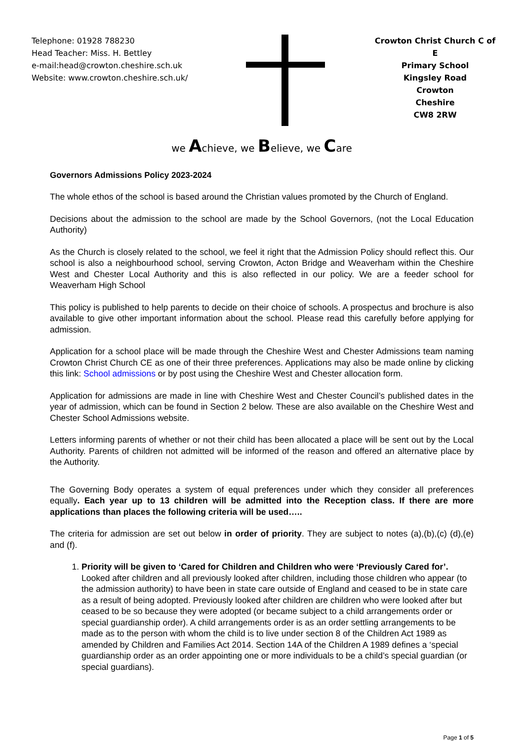Telephone: 01928 788230
Head Teacher: Miss. H. Bettley
e-mail:head@crowton.cheshire.sch.uk
Website: www.crowton.cheshire.sch.uk/
Crowton Christ Church C of E
Primary School
Kingsley Road
Crowton
Cheshire
CW8 2RW
we Achieve, we Believe, we Care
Governors Admissions Policy 2023-2024
The whole ethos of the school is based around the Christian values promoted by the Church of England.
Decisions about the admission to the school are made by the School Governors, (not the Local Education Authority)
As the Church is closely related to the school, we feel it right that the Admission Policy should reflect this. Our school is also a neighbourhood school, serving Crowton, Acton Bridge and Weaverham within the Cheshire West and Chester Local Authority and this is also reflected in our policy. We are a feeder school for Weaverham High School
This policy is published to help parents to decide on their choice of schools. A prospectus and brochure is also available to give other important information about the school. Please read this carefully before applying for admission.
Application for a school place will be made through the Cheshire West and Chester Admissions team naming Crowton Christ Church CE as one of their three preferences. Applications may also be made online by clicking this link: School admissions or by post using the Cheshire West and Chester allocation form.
Application for admissions are made in line with Cheshire West and Chester Council’s published dates in the year of admission, which can be found in Section 2 below. These are also available on the Cheshire West and Chester School Admissions website.
Letters informing parents of whether or not their child has been allocated a place will be sent out by the Local Authority. Parents of children not admitted will be informed of the reason and offered an alternative place by the Authority.
The Governing Body operates a system of equal preferences under which they consider all preferences equally. Each year up to 13 children will be admitted into the Reception class. If there are more applications than places the following criteria will be used…..
The criteria for admission are set out below in order of priority. They are subject to notes (a),(b),(c) (d),(e) and (f).
1. Priority will be given to ‘Cared for Children and Children who were ‘Previously Cared for’. Looked after children and all previously looked after children, including those children who appear (to the admission authority) to have been in state care outside of England and ceased to be in state care as a result of being adopted. Previously looked after children are children who were looked after but ceased to be so because they were adopted (or became subject to a child arrangements order or special guardianship order). A child arrangements order is as an order settling arrangements to be made as to the person with whom the child is to live under section 8 of the Children Act 1989 as amended by Children and Families Act 2014. Section 14A of the Children A 1989 defines a ‘special guardianship order as an order appointing one or more individuals to be a child’s special guardian (or special guardians).
Page 1 of 5